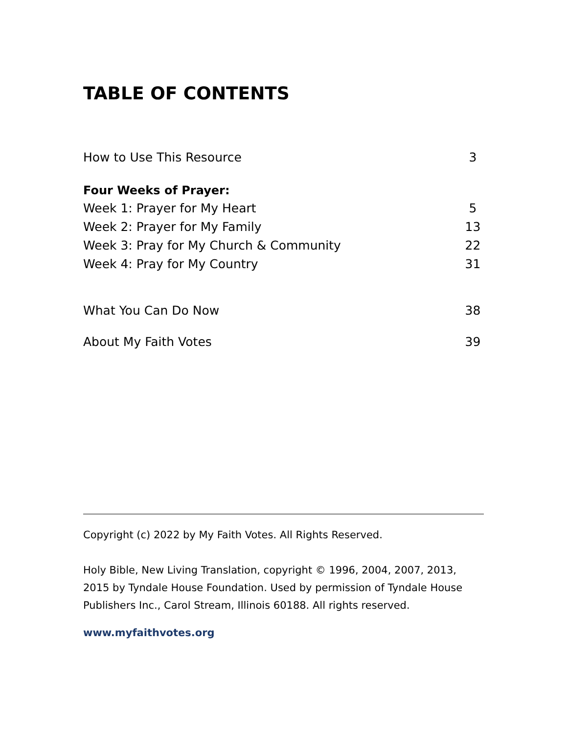TABLE OF CONTENTS
How to Use This Resource 3
Four Weeks of Prayer:
Week 1: Prayer for My Heart 5
Week 2: Prayer for My Family 13
Week 3: Pray for My Church & Community 22
Week 4: Pray for My Country 31
What You Can Do Now 38
About My Faith Votes 39
Copyright (c) 2022 by My Faith Votes. All Rights Reserved.
Holy Bible, New Living Translation, copyright © 1996, 2004, 2007, 2013, 2015 by Tyndale House Foundation. Used by permission of Tyndale House Publishers Inc., Carol Stream, Illinois 60188. All rights reserved.
www.myfaithvotes.org